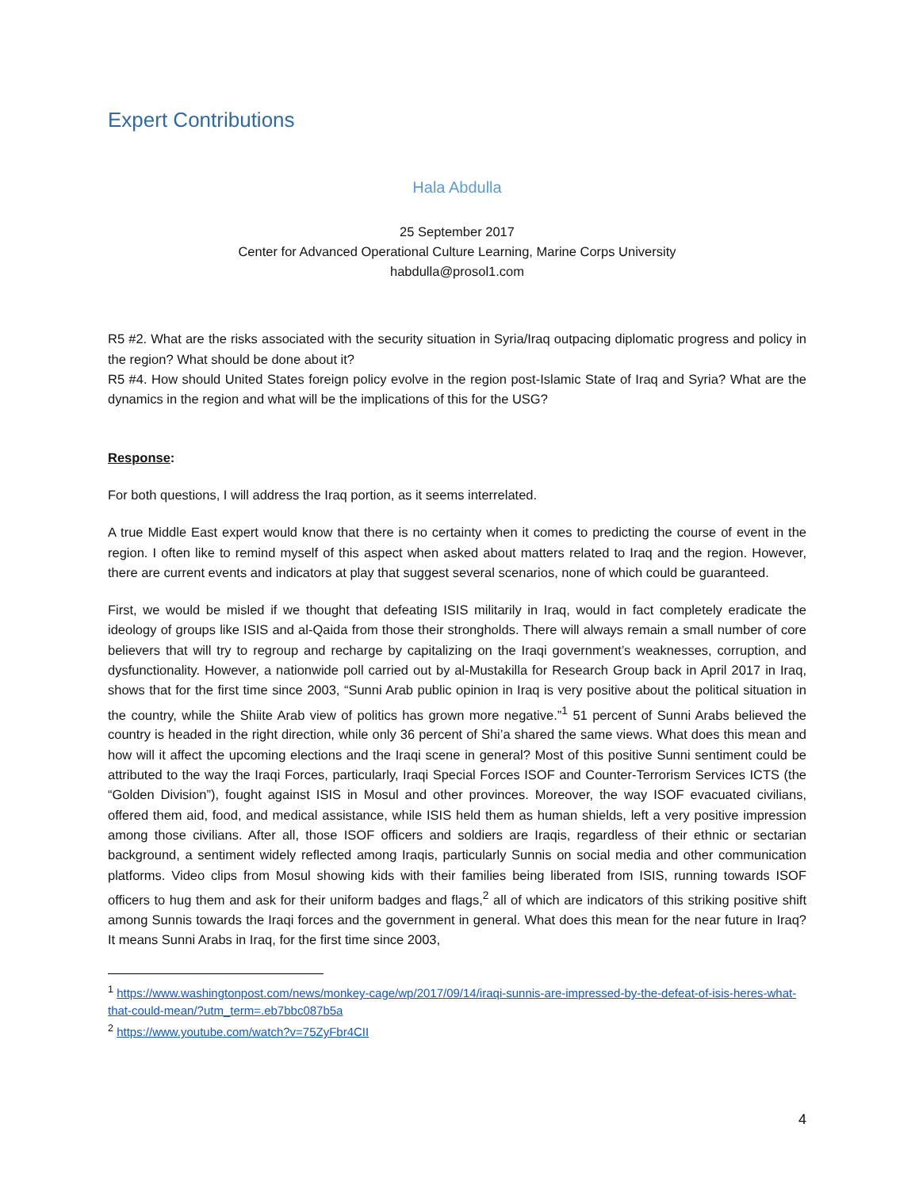Expert Contributions
Hala Abdulla
25 September 2017
Center for Advanced Operational Culture Learning, Marine Corps University
habdulla@prosol1.com
R5 #2. What are the risks associated with the security situation in Syria/Iraq outpacing diplomatic progress and policy in the region? What should be done about it?
R5 #4. How should United States foreign policy evolve in the region post-Islamic State of Iraq and Syria? What are the dynamics in the region and what will be the implications of this for the USG?
Response:
For both questions, I will address the Iraq portion, as it seems interrelated.
A true Middle East expert would know that there is no certainty when it comes to predicting the course of event in the region. I often like to remind myself of this aspect when asked about matters related to Iraq and the region. However, there are current events and indicators at play that suggest several scenarios, none of which could be guaranteed.
First, we would be misled if we thought that defeating ISIS militarily in Iraq, would in fact completely eradicate the ideology of groups like ISIS and al-Qaida from those their strongholds. There will always remain a small number of core believers that will try to regroup and recharge by capitalizing on the Iraqi government’s weaknesses, corruption, and dysfunctionality. However, a nationwide poll carried out by al-Mustakilla for Research Group back in April 2017 in Iraq, shows that for the first time since 2003, “Sunni Arab public opinion in Iraq is very positive about the political situation in the country, while the Shiite Arab view of politics has grown more negative.”<sup>1</sup> 51 percent of Sunni Arabs believed the country is headed in the right direction, while only 36 percent of Shi’a shared the same views. What does this mean and how will it affect the upcoming elections and the Iraqi scene in general? Most of this positive Sunni sentiment could be attributed to the way the Iraqi Forces, particularly, Iraqi Special Forces ISOF and Counter-Terrorism Services ICTS (the “Golden Division”), fought against ISIS in Mosul and other provinces. Moreover, the way ISOF evacuated civilians, offered them aid, food, and medical assistance, while ISIS held them as human shields, left a very positive impression among those civilians. After all, those ISOF officers and soldiers are Iraqis, regardless of their ethnic or sectarian background, a sentiment widely reflected among Iraqis, particularly Sunnis on social media and other communication platforms. Video clips from Mosul showing kids with their families being liberated from ISIS, running towards ISOF officers to hug them and ask for their uniform badges and flags,<sup>2</sup> all of which are indicators of this striking positive shift among Sunnis towards the Iraqi forces and the government in general. What does this mean for the near future in Iraq? It means Sunni Arabs in Iraq, for the first time since 2003,
<sup>1</sup> https://www.washingtonpost.com/news/monkey-cage/wp/2017/09/14/iraqi-sunnis-are-impressed-by-the-defeat-of-isis-heres-what-that-could-mean/?utm_term=.eb7bbc087b5a
<sup>2</sup> https://www.youtube.com/watch?v=75ZyFbr4CII
4